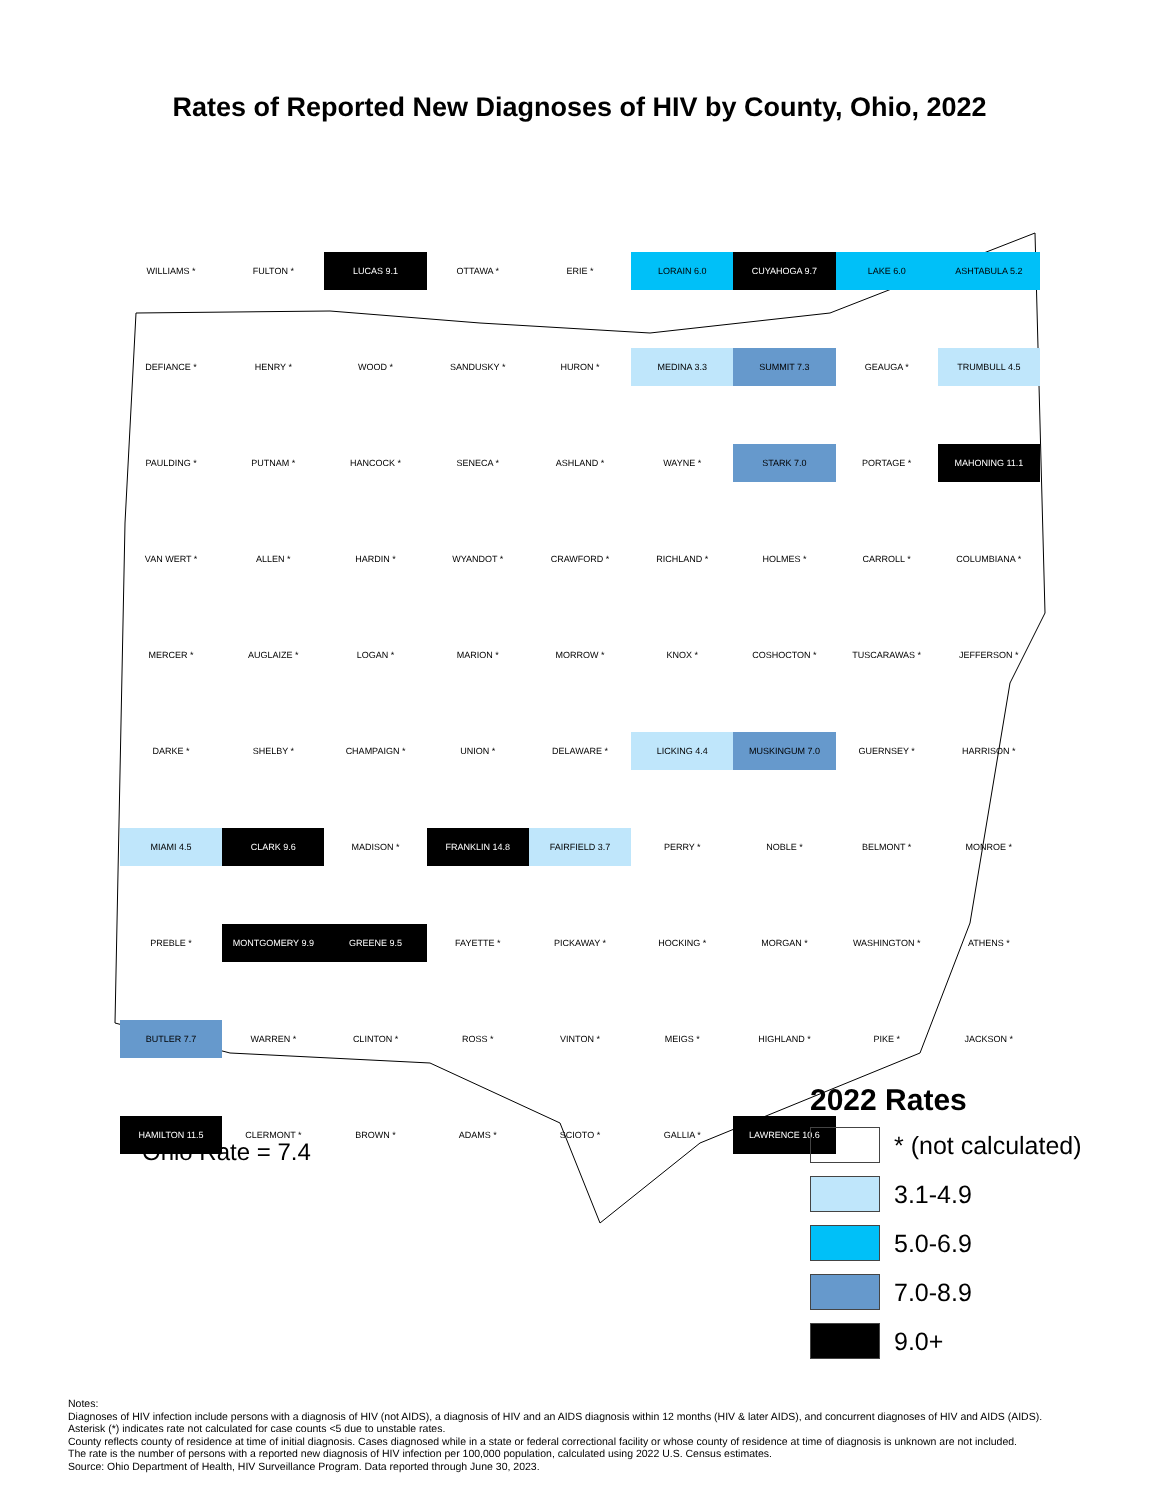Rates of Reported New Diagnoses of HIV by County, Ohio, 2022
WILLIAMS *
FULTON *
LUCAS 9.1
OTTAWA *
ERIE *
LORAIN 6.0
CUYAHOGA 9.7
LAKE 6.0
ASHTABULA 5.2
DEFIANCE *
HENRY *
WOOD *
SANDUSKY *
HURON *
MEDINA 3.3
SUMMIT 7.3
GEAUGA *
TRUMBULL 4.5
PAULDING *
PUTNAM *
HANCOCK *
SENECA *
ASHLAND *
WAYNE *
STARK 7.0
PORTAGE *
MAHONING 11.1
VAN WERT *
ALLEN *
HARDIN *
WYANDOT *
CRAWFORD *
RICHLAND *
HOLMES *
CARROLL *
COLUMBIANA *
MERCER *
AUGLAIZE *
LOGAN *
MARION *
MORROW *
KNOX *
COSHOCTON *
TUSCARAWAS *
JEFFERSON *
DARKE *
SHELBY *
CHAMPAIGN *
UNION *
DELAWARE *
LICKING 4.4
MUSKINGUM 7.0
GUERNSEY *
HARRISON *
MIAMI 4.5
CLARK 9.6
MADISON *
FRANKLIN 14.8
FAIRFIELD 3.7
PERRY *
NOBLE *
BELMONT *
MONROE *
PREBLE *
MONTGOMERY 9.9
GREENE 9.5
FAYETTE *
PICKAWAY *
HOCKING *
MORGAN *
WASHINGTON *
ATHENS *
BUTLER 7.7
WARREN *
CLINTON *
ROSS *
VINTON *
MEIGS *
HIGHLAND *
PIKE *
JACKSON *
HAMILTON 11.5
CLERMONT *
BROWN *
ADAMS *
SCIOTO *
GALLIA *
LAWRENCE 10.6
Ohio Rate = 7.4
2022 Rates
* (not calculated)
3.1-4.9
5.0-6.9
7.0-8.9
9.0+
Notes:
Diagnoses of HIV infection include persons with a diagnosis of HIV (not AIDS), a diagnosis of HIV and an AIDS diagnosis within 12 months (HIV & later AIDS), and concurrent diagnoses of HIV and AIDS (AIDS).
Asterisk (*) indicates rate not calculated for case counts <5 due to unstable rates.
County reflects county of residence at time of initial diagnosis. Cases diagnosed while in a state or federal correctional facility or whose county of residence at time of diagnosis is unknown are not included.
The rate is the number of persons with a reported new diagnosis of HIV infection per 100,000 population, calculated using 2022 U.S. Census estimates.
Source: Ohio Department of Health, HIV Surveillance Program. Data reported through June 30, 2023.